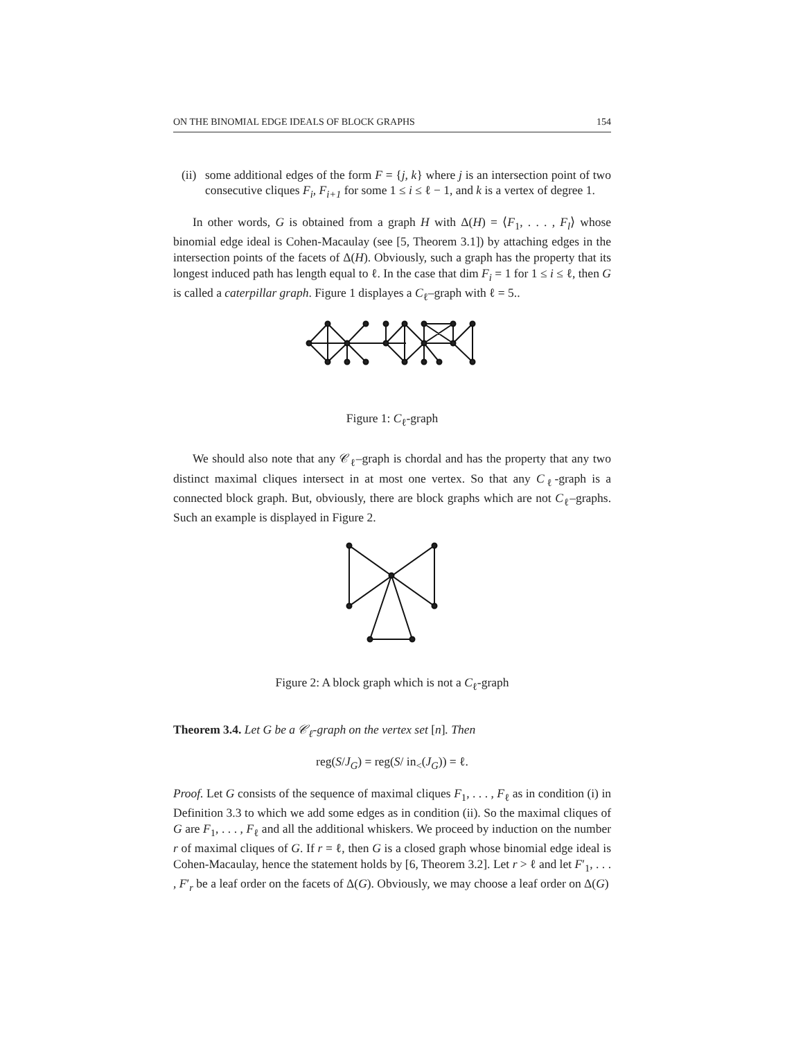ON THE BINOMIAL EDGE IDEALS OF BLOCK GRAPHS 154
(ii)
some additional edges of the form F = {j, k} where j is an intersection point of two consecutive cliques F<sub>i</sub>, F<sub>i+1</sub> for some 1 ≤ i ≤ ℓ − 1, and k is a vertex of degree 1.
In other words, G is obtained from a graph H with Δ(H) = ⟨F<sub>1</sub>, . . . , F<sub>l</sub>⟩ whose binomial edge ideal is Cohen-Macaulay (see [5, Theorem 3.1]) by attaching edges in the intersection points of the facets of Δ(H). Obviously, such a graph has the property that its longest induced path has length equal to ℓ. In the case that dim F<sub>i</sub> = 1 for 1 ≤ i ≤ ℓ, then G is called a caterpillar graph. Figure 1 displayes a C<sub>ℓ</sub>–graph with ℓ = 5..
Figure 1: C<sub>ℓ</sub>-graph
We should also note that any 𝒞<sub>ℓ</sub>–graph is chordal and has the property that any two distinct maximal cliques intersect in at most one vertex. So that any C<sub>ℓ</sub>-graph is a connected block graph. But, obviously, there are block graphs which are not C<sub>ℓ</sub>–graphs. Such an example is displayed in Figure 2.
Figure 2: A block graph which is not a C<sub>ℓ</sub>-graph
Theorem 3.4. Let G be a 𝒞<sub>ℓ</sub>-graph on the vertex set [n]. Then
reg(S/J<sub>G</sub>) = reg(S/ in<sub><</sub>(J<sub>G</sub>)) = ℓ.
Proof. Let G consists of the sequence of maximal cliques F<sub>1</sub>, . . . , F<sub>ℓ</sub> as in condition (i) in Definition 3.3 to which we add some edges as in condition (ii). So the maximal cliques of G are F<sub>1</sub>, . . . , F<sub>ℓ</sub> and all the additional whiskers. We proceed by induction on the number r of maximal cliques of G. If r = ℓ, then G is a closed graph whose binomial edge ideal is Cohen-Macaulay, hence the statement holds by [6, Theorem 3.2]. Let r > ℓ and let F′<sub>1</sub>, . . . , F′<sub>r</sub> be a leaf order on the facets of Δ(G). Obviously, we may choose a leaf order on Δ(G)